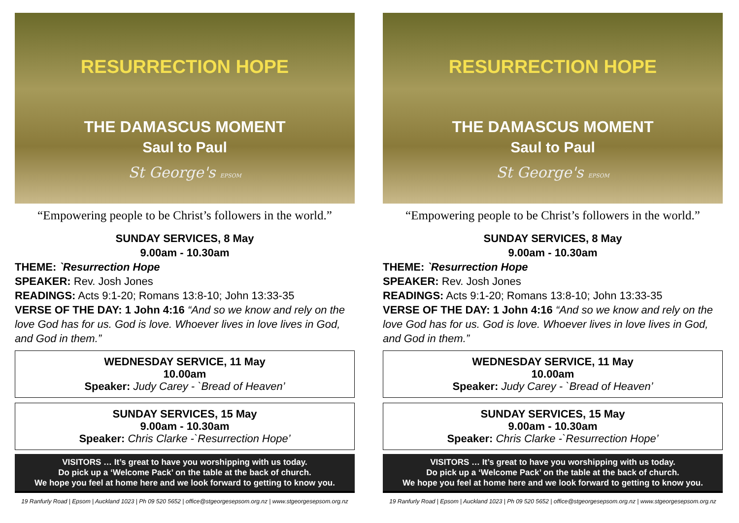RESURRECTION HOPE
THE DAMASCUS MOMENT
Saul to Paul
St George's EPSOM
“Empowering people to be Christ’s followers in the world.”
SUNDAY SERVICES, 8 May
9.00am - 10.30am
THEME: `Resurrection Hope
SPEAKER: Rev. Josh Jones
READINGS: Acts 9:1-20; Romans 13:8-10; John 13:33-35
VERSE OF THE DAY: 1 John 4:16 “And so we know and rely on the love God has for us. God is love. Whoever lives in love lives in God, and God in them.”
WEDNESDAY SERVICE, 11 May
10.00am
Speaker: Judy Carey - `Bread of Heaven’
SUNDAY SERVICES, 15 May
9.00am - 10.30am
Speaker: Chris Clarke -`Resurrection Hope’
VISITORS … It’s great to have you worshipping with us today.
Do pick up a ‘Welcome Pack’ on the table at the back of church.
We hope you feel at home here and we look forward to getting to know you.
19 Ranfurly Road | Epsom | Auckland 1023 | Ph 09 520 5652 | office@stgeorgesepsom.org.nz | www.stgeorgesepsom.org.nz
RESURRECTION HOPE
THE DAMASCUS MOMENT
Saul to Paul
St George's EPSOM
“Empowering people to be Christ’s followers in the world.”
SUNDAY SERVICES, 8 May
9.00am - 10.30am
THEME: `Resurrection Hope
SPEAKER: Rev. Josh Jones
READINGS: Acts 9:1-20; Romans 13:8-10; John 13:33-35
VERSE OF THE DAY: 1 John 4:16 “And so we know and rely on the love God has for us. God is love. Whoever lives in love lives in God, and God in them.”
WEDNESDAY SERVICE, 11 May
10.00am
Speaker: Judy Carey - `Bread of Heaven’
SUNDAY SERVICES, 15 May
9.00am - 10.30am
Speaker: Chris Clarke -`Resurrection Hope’
VISITORS … It’s great to have you worshipping with us today.
Do pick up a ‘Welcome Pack’ on the table at the back of church.
We hope you feel at home here and we look forward to getting to know you.
19 Ranfurly Road | Epsom | Auckland 1023 | Ph 09 520 5652 | office@stgeorgesepsom.org.nz | www.stgeorgesepsom.org.nz